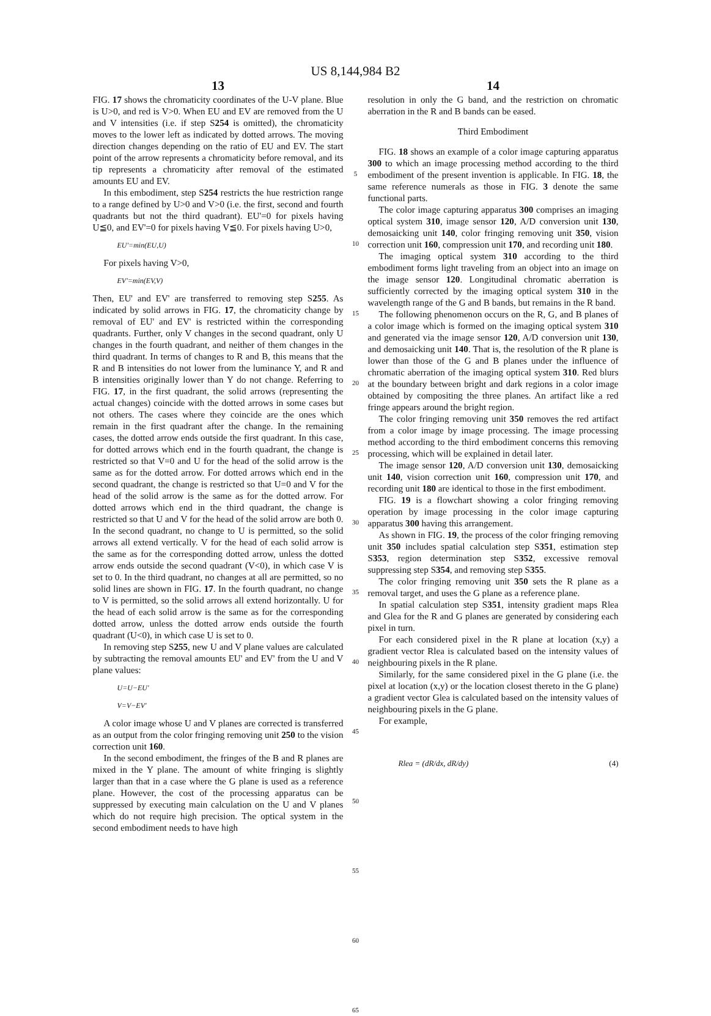US 8,144,984 B2
13
FIG. 17 shows the chromaticity coordinates of the U-V plane. Blue is U>0, and red is V>0. When EU and EV are removed from the U and V intensities (i.e. if step S254 is omitted), the chromaticity moves to the lower left as indicated by dotted arrows. The moving direction changes depending on the ratio of EU and EV. The start point of the arrow represents a chromaticity before removal, and its tip represents a chromaticity after removal of the estimated amounts EU and EV.
In this embodiment, step S254 restricts the hue restriction range to a range defined by U>0 and V>0 (i.e. the first, second and fourth quadrants but not the third quadrant). EU'=0 for pixels having U≦0, and EV'=0 for pixels having V≦0. For pixels having U>0,
EU'=min(EU,U)
For pixels having V>0,
EV'=min(EV,V)
Then, EU' and EV' are transferred to removing step S255. As indicated by solid arrows in FIG. 17, the chromaticity change by removal of EU' and EV' is restricted within the corresponding quadrants. Further, only V changes in the second quadrant, only U changes in the fourth quadrant, and neither of them changes in the third quadrant. In terms of changes to R and B, this means that the R and B intensities do not lower from the luminance Y, and R and B intensities originally lower than Y do not change. Referring to FIG. 17, in the first quadrant, the solid arrows (representing the actual changes) coincide with the dotted arrows in some cases but not others. The cases where they coincide are the ones which remain in the first quadrant after the change. In the remaining cases, the dotted arrow ends outside the first quadrant. In this case, for dotted arrows which end in the fourth quadrant, the change is restricted so that V=0 and U for the head of the solid arrow is the same as for the dotted arrow. For dotted arrows which end in the second quadrant, the change is restricted so that U=0 and V for the head of the solid arrow is the same as for the dotted arrow. For dotted arrows which end in the third quadrant, the change is restricted so that U and V for the head of the solid arrow are both 0. In the second quadrant, no change to U is permitted, so the solid arrows all extend vertically. V for the head of each solid arrow is the same as for the corresponding dotted arrow, unless the dotted arrow ends outside the second quadrant (V<0), in which case V is set to 0. In the third quadrant, no changes at all are permitted, so no solid lines are shown in FIG. 17. In the fourth quadrant, no change to V is permitted, so the solid arrows all extend horizontally. U for the head of each solid arrow is the same as for the corresponding dotted arrow, unless the dotted arrow ends outside the fourth quadrant (U<0), in which case U is set to 0.
In removing step S255, new U and V plane values are calculated by subtracting the removal amounts EU' and EV' from the U and V plane values:
U=U−EU'
V=V−EV'
A color image whose U and V planes are corrected is transferred as an output from the color fringing removing unit 250 to the vision correction unit 160.
In the second embodiment, the fringes of the B and R planes are mixed in the Y plane. The amount of white fringing is slightly larger than that in a case where the G plane is used as a reference plane. However, the cost of the processing apparatus can be suppressed by executing main calculation on the U and V planes which do not require high precision. The optical system in the second embodiment needs to have high
5
10
15
20
25
30
35
40
45
50
55
60
65
14
resolution in only the G band, and the restriction on chromatic aberration in the R and B bands can be eased.
Third Embodiment
FIG. 18 shows an example of a color image capturing apparatus 300 to which an image processing method according to the third embodiment of the present invention is applicable. In FIG. 18, the same reference numerals as those in FIG. 3 denote the same functional parts.
The color image capturing apparatus 300 comprises an imaging optical system 310, image sensor 120, A/D conversion unit 130, demosaicking unit 140, color fringing removing unit 350, vision correction unit 160, compression unit 170, and recording unit 180.
The imaging optical system 310 according to the third embodiment forms light traveling from an object into an image on the image sensor 120. Longitudinal chromatic aberration is sufficiently corrected by the imaging optical system 310 in the wavelength range of the G and B bands, but remains in the R band.
The following phenomenon occurs on the R, G, and B planes of a color image which is formed on the imaging optical system 310 and generated via the image sensor 120, A/D conversion unit 130, and demosaicking unit 140. That is, the resolution of the R plane is lower than those of the G and B planes under the influence of chromatic aberration of the imaging optical system 310. Red blurs at the boundary between bright and dark regions in a color image obtained by compositing the three planes. An artifact like a red fringe appears around the bright region.
The color fringing removing unit 350 removes the red artifact from a color image by image processing. The image processing method according to the third embodiment concerns this removing processing, which will be explained in detail later.
The image sensor 120, A/D conversion unit 130, demosaicking unit 140, vision correction unit 160, compression unit 170, and recording unit 180 are identical to those in the first embodiment.
FIG. 19 is a flowchart showing a color fringing removing operation by image processing in the color image capturing apparatus 300 having this arrangement.
As shown in FIG. 19, the process of the color fringing removing unit 350 includes spatial calculation step S351, estimation step S353, region determination step S352, excessive removal suppressing step S354, and removing step S355.
The color fringing removing unit 350 sets the R plane as a removal target, and uses the G plane as a reference plane.
In spatial calculation step S351, intensity gradient maps Rlea and Glea for the R and G planes are generated by considering each pixel in turn.
For each considered pixel in the R plane at location (x,y) a gradient vector Rlea is calculated based on the intensity values of neighbouring pixels in the R plane.
Similarly, for the same considered pixel in the G plane (i.e. the pixel at location (x,y) or the location closest thereto in the G plane) a gradient vector Glea is calculated based on the intensity values of neighbouring pixels in the G plane.
For example,
Rlea = (dR/dx, dR/dy) (4)